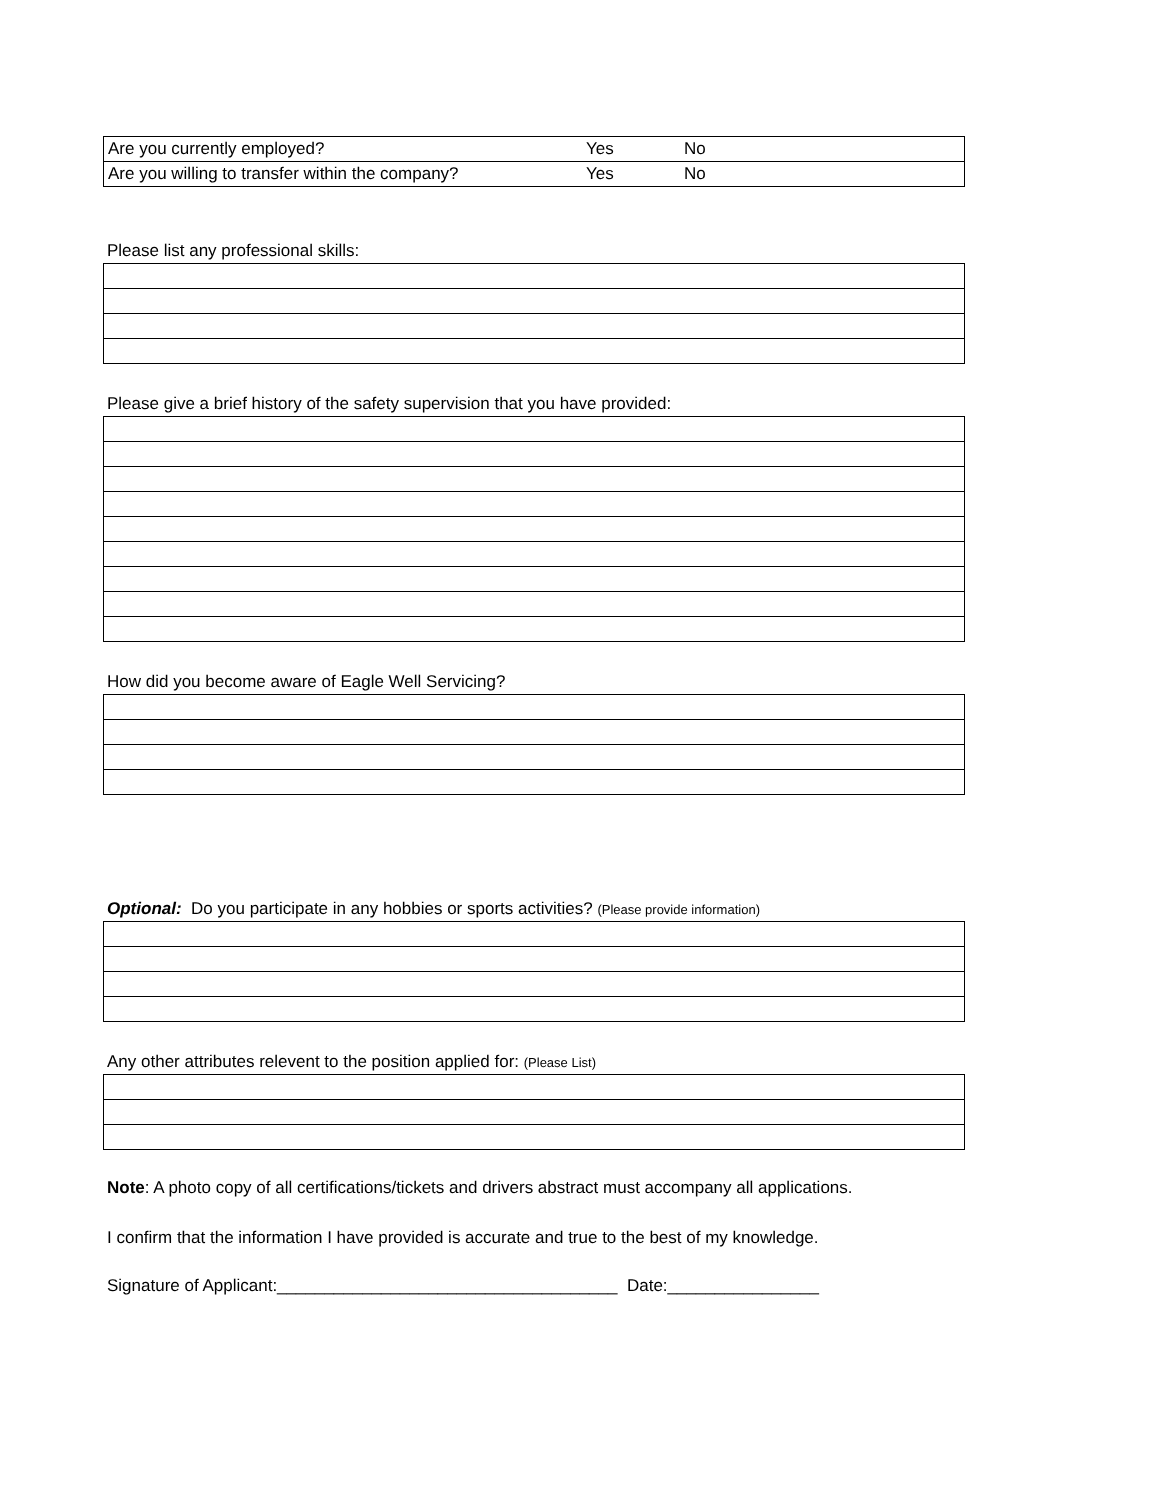| Are you currently employed? | Yes | No |
| Are you willing to transfer within the company? | Yes | No |
Please list any professional skills:
Please give a brief history of the safety supervision that you have provided:
How did you become aware of Eagle Well Servicing?
Optional: Do you participate in any hobbies or sports activities? (Please provide information)
Any other attributes relevent to the position applied for: (Please List)
Note: A photo copy of all certifications/tickets and drivers abstract must accompany all applications.
I confirm that the information I have provided is accurate and true to the best of my knowledge.
Signature of Applicant:____________________________________ Date:________________